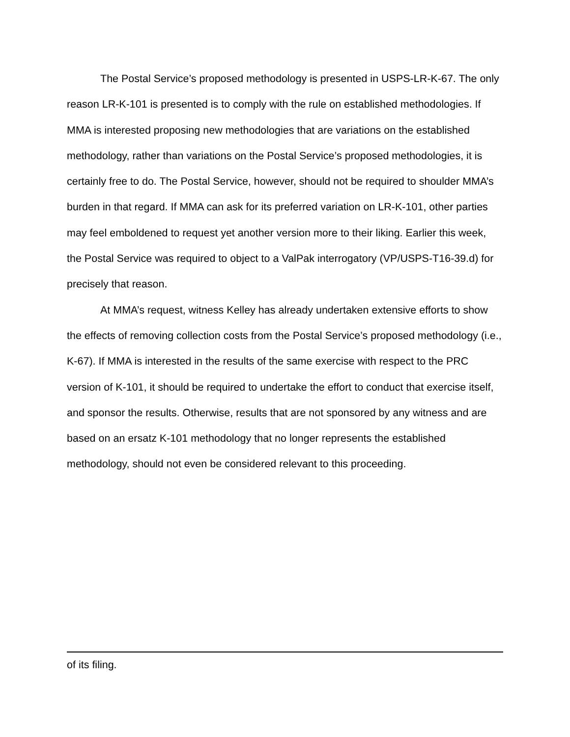The Postal Service’s proposed methodology is presented in USPS-LR-K-67. The only reason LR-K-101 is presented is to comply with the rule on established methodologies. If MMA is interested proposing new methodologies that are variations on the established methodology, rather than variations on the Postal Service’s proposed methodologies, it is certainly free to do. The Postal Service, however, should not be required to shoulder MMA’s burden in that regard. If MMA can ask for its preferred variation on LR-K-101, other parties may feel emboldened to request yet another version more to their liking. Earlier this week, the Postal Service was required to object to a ValPak interrogatory (VP/USPS-T16-39.d) for precisely that reason.
At MMA’s request, witness Kelley has already undertaken extensive efforts to show the effects of removing collection costs from the Postal Service’s proposed methodology (i.e., K-67). If MMA is interested in the results of the same exercise with respect to the PRC version of K-101, it should be required to undertake the effort to conduct that exercise itself, and sponsor the results. Otherwise, results that are not sponsored by any witness and are based on an ersatz K-101 methodology that no longer represents the established methodology, should not even be considered relevant to this proceeding.
of its filing.